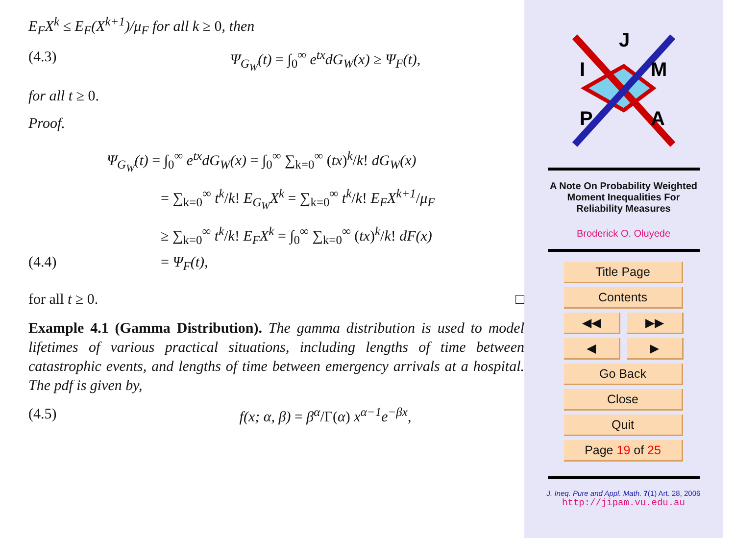E<sub>F</sub>X<sup>k</sup> ≤ E<sub>F</sub>(X<sup>k+1</sup>)/μ<sub>F</sub> for all k ≥ 0, then
(4.3) Ψ<sub>G<sub>W</sub></sub>(t) = ∫<sub>0</sub><sup>∞</sup> e<sup>tx</sup>dG<sub>W</sub>(x) ≥ Ψ<sub>F</sub>(t),
for all t ≥ 0.
Proof.
Ψ<sub>G<sub>W</sub></sub>(t) = ∫<sub>0</sub><sup>∞</sup> e<sup>tx</sup>dG<sub>W</sub>(x) = ∫<sub>0</sub><sup>∞</sup> ∑<sub>k=0</sub><sup>∞</sup> (tx)<sup>k</sup>/k! dG<sub>W</sub>(x)
= ∑<sub>k=0</sub><sup>∞</sup> t<sup>k</sup>/k! E<sub>G<sub>W</sub></sub>X<sup>k</sup> = ∑<sub>k=0</sub><sup>∞</sup> t<sup>k</sup>/k! E<sub>F</sub>X<sup>k+1</sup>/μ<sub>F</sub>
≥ ∑<sub>k=0</sub><sup>∞</sup> t<sup>k</sup>/k! E<sub>F</sub>X<sup>k</sup> = ∫<sub>0</sub><sup>∞</sup> ∑<sub>k=0</sub><sup>∞</sup> (tx)<sup>k</sup>/k! dF(x)
(4.4) = Ψ<sub>F</sub>(t),
for all t ≥ 0. □
Example 4.1 (Gamma Distribution). The gamma distribution is used to model lifetimes of various practical situations, including lengths of time between catastrophic events, and lengths of time between emergency arrivals at a hospital. The pdf is given by,
(4.5) f(x; α, β) = β<sup>α</sup>/Γ(α) x<sup>α−1</sup>e<sup>−βx</sup>,
J
I
M
P
A
A Note On Probability Weighted
Moment Inequalities For
Reliability Measures
Broderick O. Oluyede
Title Page
Contents
◀◀ ▶▶
◀ ▶
Go Back
Close
Quit
Page 19 of 25
J. Ineq. Pure and Appl. Math. 7(1) Art. 28, 2006
http://jipam.vu.edu.au